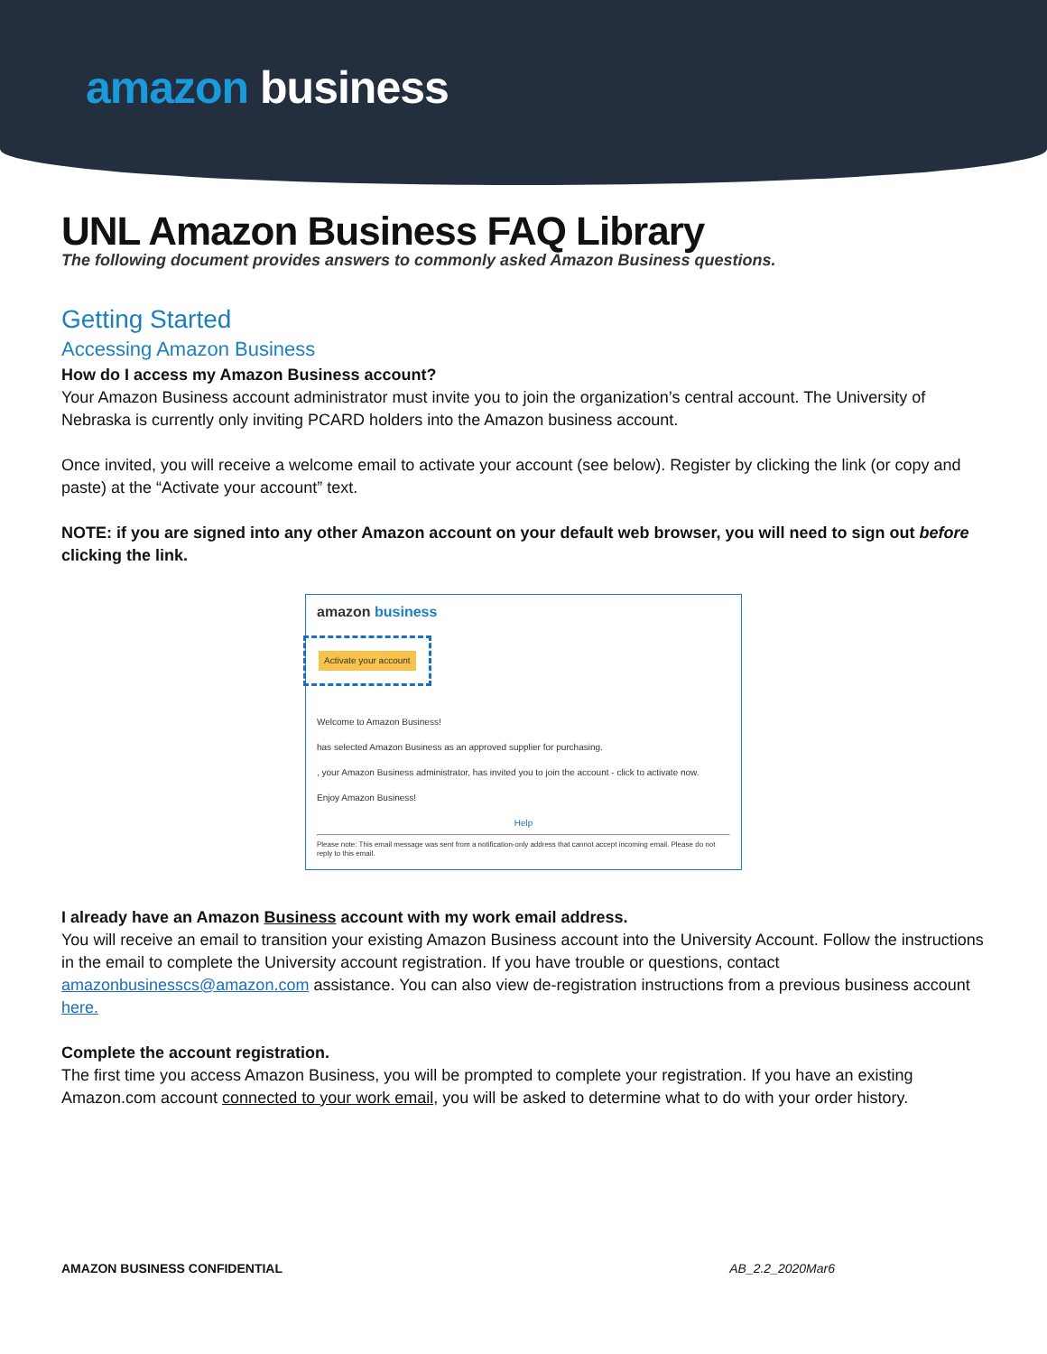amazon business
UNL Amazon Business FAQ Library
The following document provides answers to commonly asked Amazon Business questions.
Getting Started
Accessing Amazon Business
How do I access my Amazon Business account?
Your Amazon Business account administrator must invite you to join the organization’s central account. The University of Nebraska is currently only inviting PCARD holders into the Amazon business account.
Once invited, you will receive a welcome email to activate your account (see below). Register by clicking the link (or copy and paste) at the “Activate your account” text.
NOTE: if you are signed into any other Amazon account on your default web browser, you will need to sign out before clicking the link.
amazon business
Activate your account
Welcome to Amazon Business!
has selected Amazon Business as an approved supplier for purchasing.
, your Amazon Business administrator, has invited you to join the account - click to activate now.
Enjoy Amazon Business!
Help
Please note: This email message was sent from a notification-only address that cannot accept incoming email. Please do not reply to this email.
I already have an Amazon Business account with my work email address.
You will receive an email to transition your existing Amazon Business account into the University Account. Follow the instructions in the email to complete the University account registration. If you have trouble or questions, contact amazonbusinesscs@amazon.com assistance. You can also view de-registration instructions from a previous business account here.
Complete the account registration.
The first time you access Amazon Business, you will be prompted to complete your registration. If you have an existing Amazon.com account connected to your work email, you will be asked to determine what to do with your order history.
AMAZON BUSINESS CONFIDENTIAL AB_2.2_2020Mar6